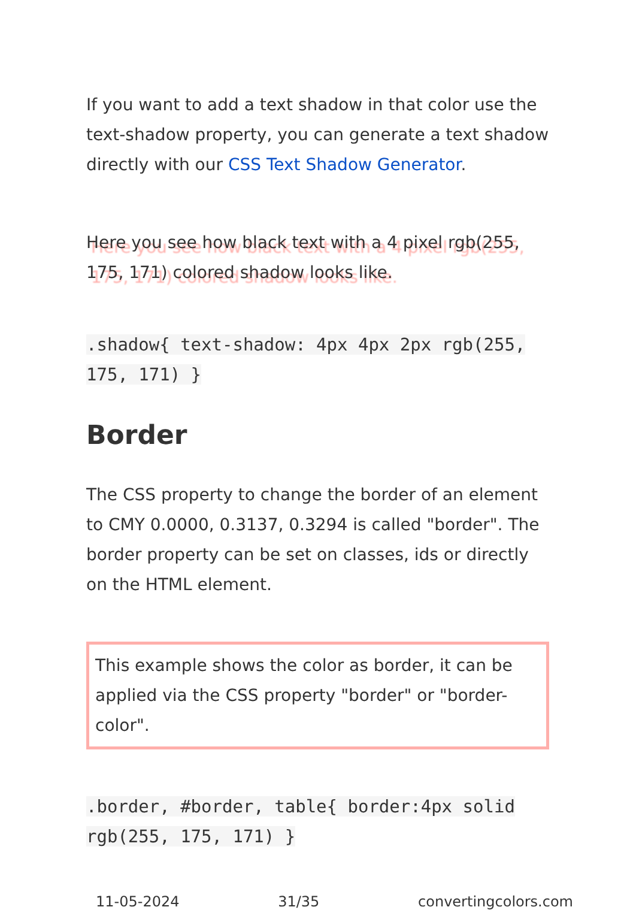If you want to add a text shadow in that color use the text-shadow property, you can generate a text shadow directly with our CSS Text Shadow Generator.
Here you see how black text with a 4 pixel rgb(255, 175, 171) colored shadow looks like.
.shadow{ text-shadow: 4px 4px 2px rgb(255, 175, 171) }
Border
The CSS property to change the border of an element to CMY 0.0000, 0.3137, 0.3294 is called "border". The border property can be set on classes, ids or directly on the HTML element.
This example shows the color as border, it can be applied via the CSS property "border" or "border-color".
.border, #border, table{ border:4px solid rgb(255, 175, 171) }
11-05-2024 31/35 convertingcolors.com